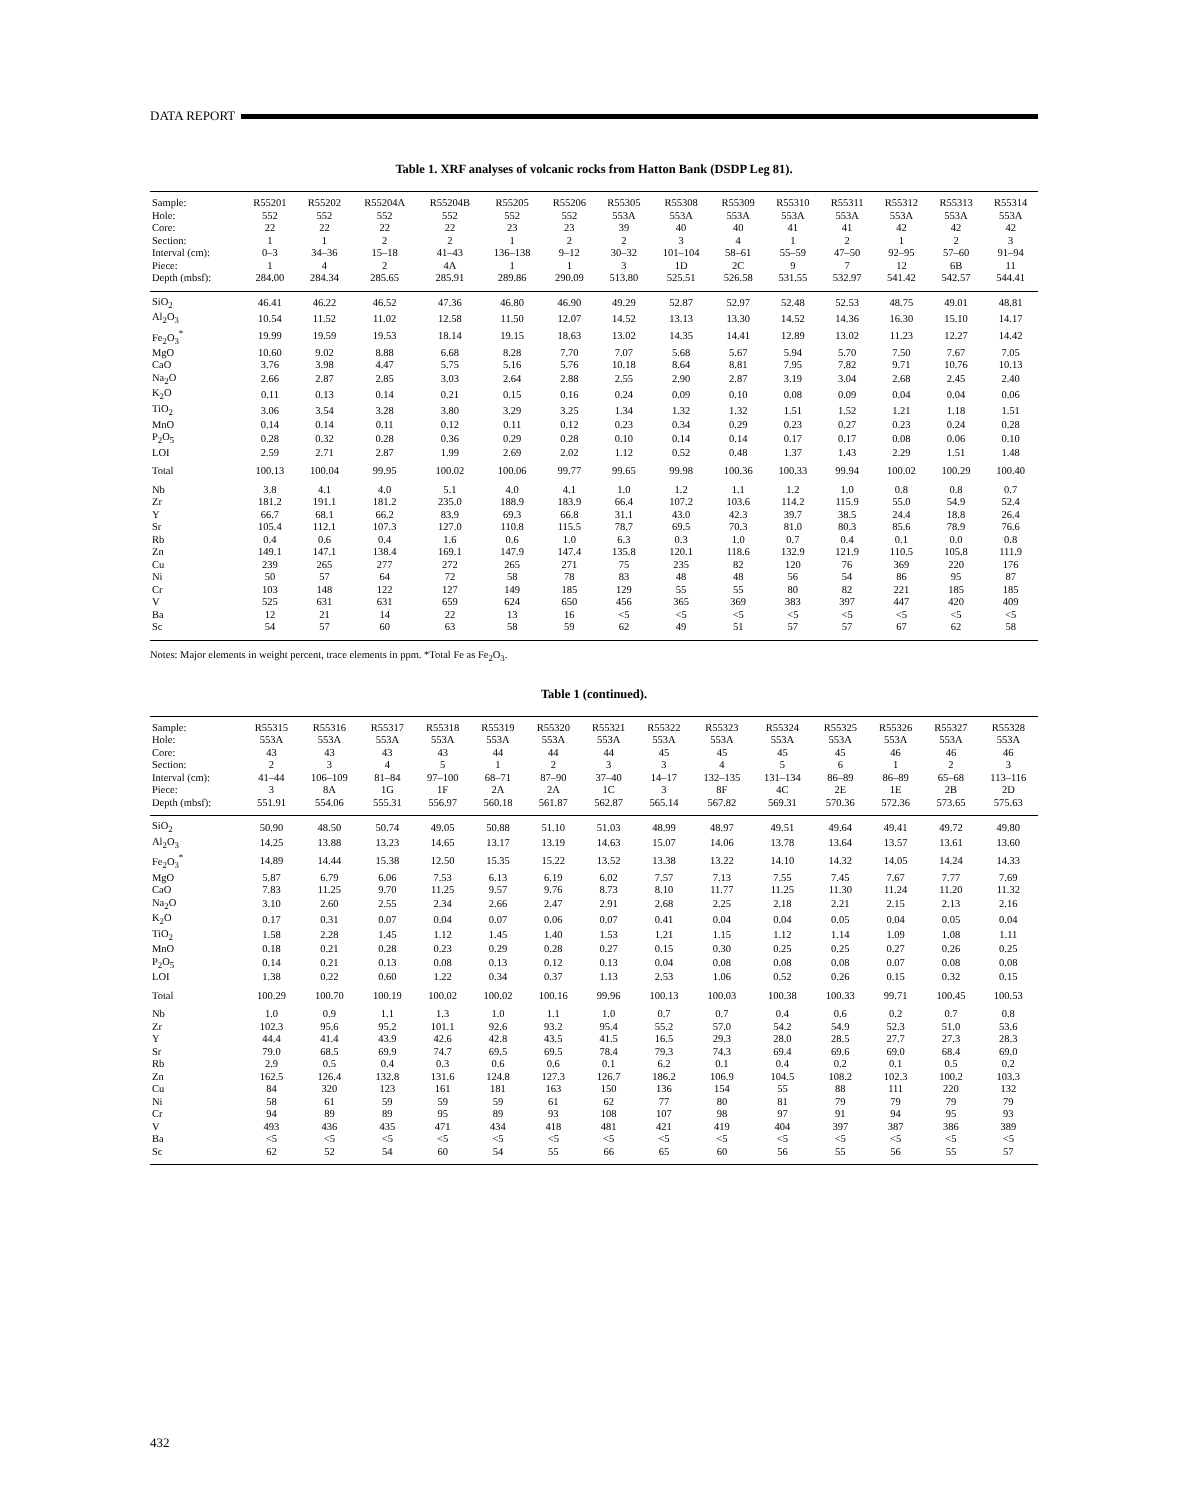DATA REPORT
Table 1. XRF analyses of volcanic rocks from Hatton Bank (DSDP Leg 81).
| Sample: | R55201 | R55202 | R55204A | R55204B | R55205 | R55206 | R55305 | R55308 | R55309 | R55310 | R55311 | R55312 | R55313 | R55314 |
| Hole: | 552 | 552 | 552 | 552 | 552 | 552 | 553A | 553A | 553A | 553A | 553A | 553A | 553A | 553A |
| Core: | 22 | 22 | 22 | 22 | 23 | 23 | 39 | 40 | 40 | 41 | 41 | 42 | 42 | 42 |
| Section: | 1 | 1 | 2 | 2 | 1 | 2 | 2 | 3 | 4 | 1 | 2 | 1 | 2 | 3 |
| Interval (cm): | 0–3 | 34–36 | 15–18 | 41–43 | 136–138 | 9–12 | 30–32 | 101–104 | 58–61 | 55–59 | 47–50 | 92–95 | 57–60 | 91–94 |
| Piece: | 1 | 4 | 2 | 4A | 1 | 1 | 3 | 1D | 2C | 9 | 7 | 12 | 6B | 11 |
| Depth (mbsf): | 284.00 | 284.34 | 285.65 | 285.91 | 289.86 | 290.09 | 513.80 | 525.51 | 526.58 | 531.55 | 532.97 | 541.42 | 542.57 | 544.41 |
| SiO<sub>2</sub> | 46.41 | 46.22 | 46.52 | 47.36 | 46.80 | 46.90 | 49.29 | 52.87 | 52.97 | 52.48 | 52.53 | 48.75 | 49.01 | 48.81 |
| Al<sub>2</sub>O<sub>3</sub> | 10.54 | 11.52 | 11.02 | 12.58 | 11.50 | 12.07 | 14.52 | 13.13 | 13.30 | 14.52 | 14.36 | 16.30 | 15.10 | 14.17 |
| Fe<sub>2</sub>O<sub>3</sub><sup>*</sup> | 19.99 | 19.59 | 19.53 | 18.14 | 19.15 | 18.63 | 13.02 | 14.35 | 14.41 | 12.89 | 13.02 | 11.23 | 12.27 | 14.42 |
| MgO | 10.60 | 9.02 | 8.88 | 6.68 | 8.28 | 7.70 | 7.07 | 5.68 | 5.67 | 5.94 | 5.70 | 7.50 | 7.67 | 7.05 |
| CaO | 3.76 | 3.98 | 4.47 | 5.75 | 5.16 | 5.76 | 10.18 | 8.64 | 8.81 | 7.95 | 7.82 | 9.71 | 10.76 | 10.13 |
| Na<sub>2</sub>O | 2.66 | 2.87 | 2.85 | 3.03 | 2.64 | 2.88 | 2.55 | 2.90 | 2.87 | 3.19 | 3.04 | 2.68 | 2.45 | 2.40 |
| K<sub>2</sub>O | 0.11 | 0.13 | 0.14 | 0.21 | 0.15 | 0.16 | 0.24 | 0.09 | 0.10 | 0.08 | 0.09 | 0.04 | 0.04 | 0.06 |
| TiO<sub>2</sub> | 3.06 | 3.54 | 3.28 | 3.80 | 3.29 | 3.25 | 1.34 | 1.32 | 1.32 | 1.51 | 1.52 | 1.21 | 1.18 | 1.51 |
| MnO | 0.14 | 0.14 | 0.11 | 0.12 | 0.11 | 0.12 | 0.23 | 0.34 | 0.29 | 0.23 | 0.27 | 0.23 | 0.24 | 0.28 |
| P<sub>2</sub>O<sub>5</sub> | 0.28 | 0.32 | 0.28 | 0.36 | 0.29 | 0.28 | 0.10 | 0.14 | 0.14 | 0.17 | 0.17 | 0.08 | 0.06 | 0.10 |
| LOI | 2.59 | 2.71 | 2.87 | 1.99 | 2.69 | 2.02 | 1.12 | 0.52 | 0.48 | 1.37 | 1.43 | 2.29 | 1.51 | 1.48 |
| Total | 100.13 | 100.04 | 99.95 | 100.02 | 100.06 | 99.77 | 99.65 | 99.98 | 100.36 | 100.33 | 99.94 | 100.02 | 100.29 | 100.40 |
| Nb | 3.8 | 4.1 | 4.0 | 5.1 | 4.0 | 4.1 | 1.0 | 1.2 | 1.1 | 1.2 | 1.0 | 0.8 | 0.8 | 0.7 |
| Zr | 181.2 | 191.1 | 181.2 | 235.0 | 188.9 | 183.9 | 66.4 | 107.2 | 103.6 | 114.2 | 115.9 | 55.0 | 54.9 | 52.4 |
| Y | 66.7 | 68.1 | 66.2 | 83.9 | 69.3 | 66.8 | 31.1 | 43.0 | 42.3 | 39.7 | 38.5 | 24.4 | 18.8 | 26.4 |
| Sr | 105.4 | 112.1 | 107.3 | 127.0 | 110.8 | 115.5 | 78.7 | 69.5 | 70.3 | 81.0 | 80.3 | 85.6 | 78.9 | 76.6 |
| Rb | 0.4 | 0.6 | 0.4 | 1.6 | 0.6 | 1.0 | 6.3 | 0.3 | 1.0 | 0.7 | 0.4 | 0.1 | 0.0 | 0.8 |
| Zn | 149.1 | 147.1 | 138.4 | 169.1 | 147.9 | 147.4 | 135.8 | 120.1 | 118.6 | 132.9 | 121.9 | 110.5 | 105.8 | 111.9 |
| Cu | 239 | 265 | 277 | 272 | 265 | 271 | 75 | 235 | 82 | 120 | 76 | 369 | 220 | 176 |
| Ni | 50 | 57 | 64 | 72 | 58 | 78 | 83 | 48 | 48 | 56 | 54 | 86 | 95 | 87 |
| Cr | 103 | 148 | 122 | 127 | 149 | 185 | 129 | 55 | 55 | 80 | 82 | 221 | 185 | 185 |
| V | 525 | 631 | 631 | 659 | 624 | 650 | 456 | 365 | 369 | 383 | 397 | 447 | 420 | 409 |
| Ba | 12 | 21 | 14 | 22 | 13 | 16 | <5 | <5 | <5 | <5 | <5 | <5 | <5 | <5 |
| Sc | 54 | 57 | 60 | 63 | 58 | 59 | 62 | 49 | 51 | 57 | 57 | 67 | 62 | 58 |
Notes: Major elements in weight percent, trace elements in ppm. *Total Fe as Fe<sub>2</sub>O<sub>3</sub>.
Table 1 (continued).
| Sample: | R55315 | R55316 | R55317 | R55318 | R55319 | R55320 | R55321 | R55322 | R55323 | R55324 | R55325 | R55326 | R55327 | R55328 |
| Hole: | 553A | 553A | 553A | 553A | 553A | 553A | 553A | 553A | 553A | 553A | 553A | 553A | 553A | 553A |
| Core: | 43 | 43 | 43 | 43 | 44 | 44 | 44 | 45 | 45 | 45 | 45 | 46 | 46 | 46 |
| Section: | 2 | 3 | 4 | 5 | 1 | 2 | 3 | 3 | 4 | 5 | 6 | 1 | 2 | 3 |
| Interval (cm): | 41–44 | 106–109 | 81–84 | 97–100 | 68–71 | 87–90 | 37–40 | 14–17 | 132–135 | 131–134 | 86–89 | 86–89 | 65–68 | 113–116 |
| Piece: | 3 | 8A | 1G | 1F | 2A | 2A | 1C | 3 | 8F | 4C | 2E | 1E | 2B | 2D |
| Depth (mbsf): | 551.91 | 554.06 | 555.31 | 556.97 | 560.18 | 561.87 | 562.87 | 565.14 | 567.82 | 569.31 | 570.36 | 572.36 | 573.65 | 575.63 |
| SiO<sub>2</sub> | 50.90 | 48.50 | 50.74 | 49.05 | 50.88 | 51.10 | 51.03 | 48.99 | 48.97 | 49.51 | 49.64 | 49.41 | 49.72 | 49.80 |
| Al<sub>2</sub>O<sub>3</sub> | 14.25 | 13.88 | 13.23 | 14.65 | 13.17 | 13.19 | 14.63 | 15.07 | 14.06 | 13.78 | 13.64 | 13.57 | 13.61 | 13.60 |
| Fe<sub>2</sub>O<sub>3</sub><sup>*</sup> | 14.89 | 14.44 | 15.38 | 12.50 | 15.35 | 15.22 | 13.52 | 13.38 | 13.22 | 14.10 | 14.32 | 14.05 | 14.24 | 14.33 |
| MgO | 5.87 | 6.79 | 6.06 | 7.53 | 6.13 | 6.19 | 6.02 | 7.57 | 7.13 | 7.55 | 7.45 | 7.67 | 7.77 | 7.69 |
| CaO | 7.83 | 11.25 | 9.70 | 11.25 | 9.57 | 9.76 | 8.73 | 8.10 | 11.77 | 11.25 | 11.30 | 11.24 | 11.20 | 11.32 |
| Na<sub>2</sub>O | 3.10 | 2.60 | 2.55 | 2.34 | 2.66 | 2.47 | 2.91 | 2.68 | 2.25 | 2.18 | 2.21 | 2.15 | 2.13 | 2.16 |
| K<sub>2</sub>O | 0.17 | 0.31 | 0.07 | 0.04 | 0.07 | 0.06 | 0.07 | 0.41 | 0.04 | 0.04 | 0.05 | 0.04 | 0.05 | 0.04 |
| TiO<sub>2</sub> | 1.58 | 2.28 | 1.45 | 1.12 | 1.45 | 1.40 | 1.53 | 1.21 | 1.15 | 1.12 | 1.14 | 1.09 | 1.08 | 1.11 |
| MnO | 0.18 | 0.21 | 0.28 | 0.23 | 0.29 | 0.28 | 0.27 | 0.15 | 0.30 | 0.25 | 0.25 | 0.27 | 0.26 | 0.25 |
| P<sub>2</sub>O<sub>5</sub> | 0.14 | 0.21 | 0.13 | 0.08 | 0.13 | 0.12 | 0.13 | 0.04 | 0.08 | 0.08 | 0.08 | 0.07 | 0.08 | 0.08 |
| LOI | 1.38 | 0.22 | 0.60 | 1.22 | 0.34 | 0.37 | 1.13 | 2.53 | 1.06 | 0.52 | 0.26 | 0.15 | 0.32 | 0.15 |
| Total | 100.29 | 100.70 | 100.19 | 100.02 | 100.02 | 100.16 | 99.96 | 100.13 | 100.03 | 100.38 | 100.33 | 99.71 | 100.45 | 100.53 |
| Nb | 1.0 | 0.9 | 1.1 | 1.3 | 1.0 | 1.1 | 1.0 | 0.7 | 0.7 | 0.4 | 0.6 | 0.2 | 0.7 | 0.8 |
| Zr | 102.3 | 95.6 | 95.2 | 101.1 | 92.6 | 93.2 | 95.4 | 55.2 | 57.0 | 54.2 | 54.9 | 52.3 | 51.0 | 53.6 |
| Y | 44.4 | 41.4 | 43.9 | 42.6 | 42.8 | 43.5 | 41.5 | 16.5 | 29.3 | 28.0 | 28.5 | 27.7 | 27.3 | 28.3 |
| Sr | 79.0 | 68.5 | 69.9 | 74.7 | 69.5 | 69.5 | 78.4 | 79.3 | 74.3 | 69.4 | 69.6 | 69.0 | 68.4 | 69.0 |
| Rb | 2.9 | 0.5 | 0.4 | 0.3 | 0.6 | 0.6 | 0.1 | 6.2 | 0.1 | 0.4 | 0.2 | 0.1 | 0.5 | 0.2 |
| Zn | 162.5 | 126.4 | 132.8 | 131.6 | 124.8 | 127.3 | 126.7 | 186.2 | 106.9 | 104.5 | 108.2 | 102.3 | 100.2 | 103.3 |
| Cu | 84 | 320 | 123 | 161 | 181 | 163 | 150 | 136 | 154 | 55 | 88 | 111 | 220 | 132 |
| Ni | 58 | 61 | 59 | 59 | 59 | 61 | 62 | 77 | 80 | 81 | 79 | 79 | 79 | 79 |
| Cr | 94 | 89 | 89 | 95 | 89 | 93 | 108 | 107 | 98 | 97 | 91 | 94 | 95 | 93 |
| V | 493 | 436 | 435 | 471 | 434 | 418 | 481 | 421 | 419 | 404 | 397 | 387 | 386 | 389 |
| Ba | <5 | <5 | <5 | <5 | <5 | <5 | <5 | <5 | <5 | <5 | <5 | <5 | <5 | <5 |
| Sc | 62 | 52 | 54 | 60 | 54 | 55 | 66 | 65 | 60 | 56 | 55 | 56 | 55 | 57 |
432